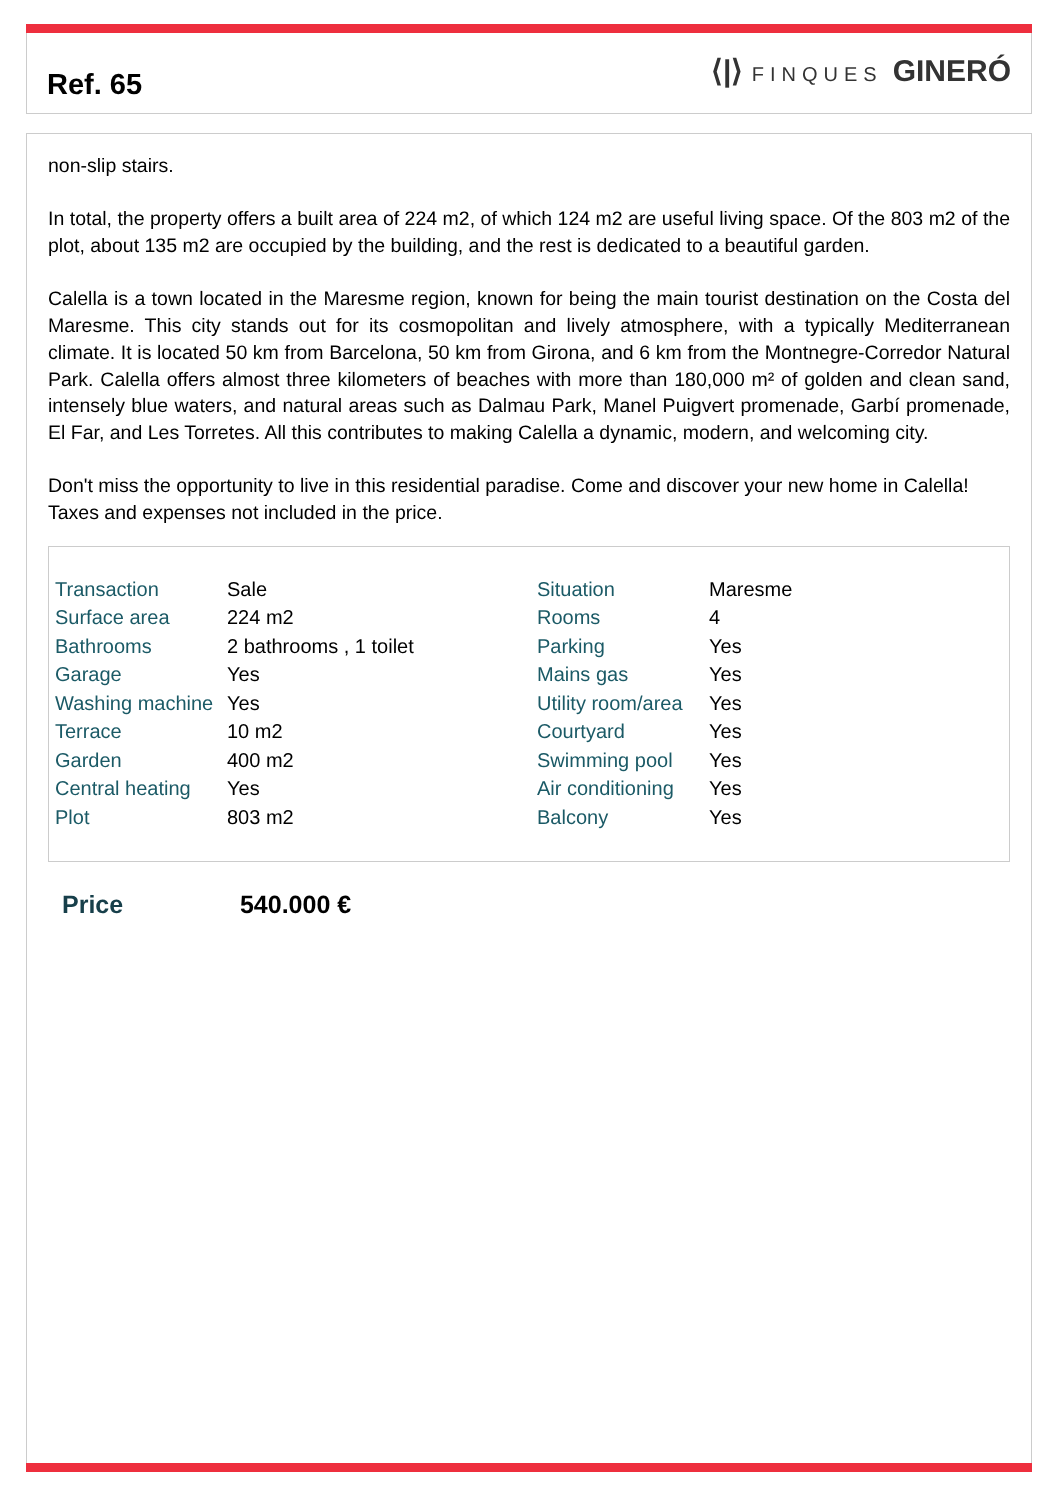Ref. 65 ⟨|⟩ FINQUES GINERÓ
non-slip stairs.
In total, the property offers a built area of 224 m2, of which 124 m2 are useful living space. Of the 803 m2 of the plot, about 135 m2 are occupied by the building, and the rest is dedicated to a beautiful garden.
Calella is a town located in the Maresme region, known for being the main tourist destination on the Costa del Maresme. This city stands out for its cosmopolitan and lively atmosphere, with a typically Mediterranean climate. It is located 50 km from Barcelona, 50 km from Girona, and 6 km from the Montnegre-Corredor Natural Park. Calella offers almost three kilometers of beaches with more than 180,000 m² of golden and clean sand, intensely blue waters, and natural areas such as Dalmau Park, Manel Puigvert promenade, Garbí promenade, El Far, and Les Torretes. All this contributes to making Calella a dynamic, modern, and welcoming city.
Don't miss the opportunity to live in this residential paradise. Come and discover your new home in Calella!
Taxes and expenses not included in the price.
| Transaction | Sale | Situation | Maresme |
| Surface area | 224 m2 | Rooms | 4 |
| Bathrooms | 2 bathrooms , 1 toilet | Parking | Yes |
| Garage | Yes | Mains gas | Yes |
| Washing machine | Yes | Utility room/area | Yes |
| Terrace | 10 m2 | Courtyard | Yes |
| Garden | 400 m2 | Swimming pool | Yes |
| Central heating | Yes | Air conditioning | Yes |
| Plot | 803 m2 | Balcony | Yes |
Price 540.000 €